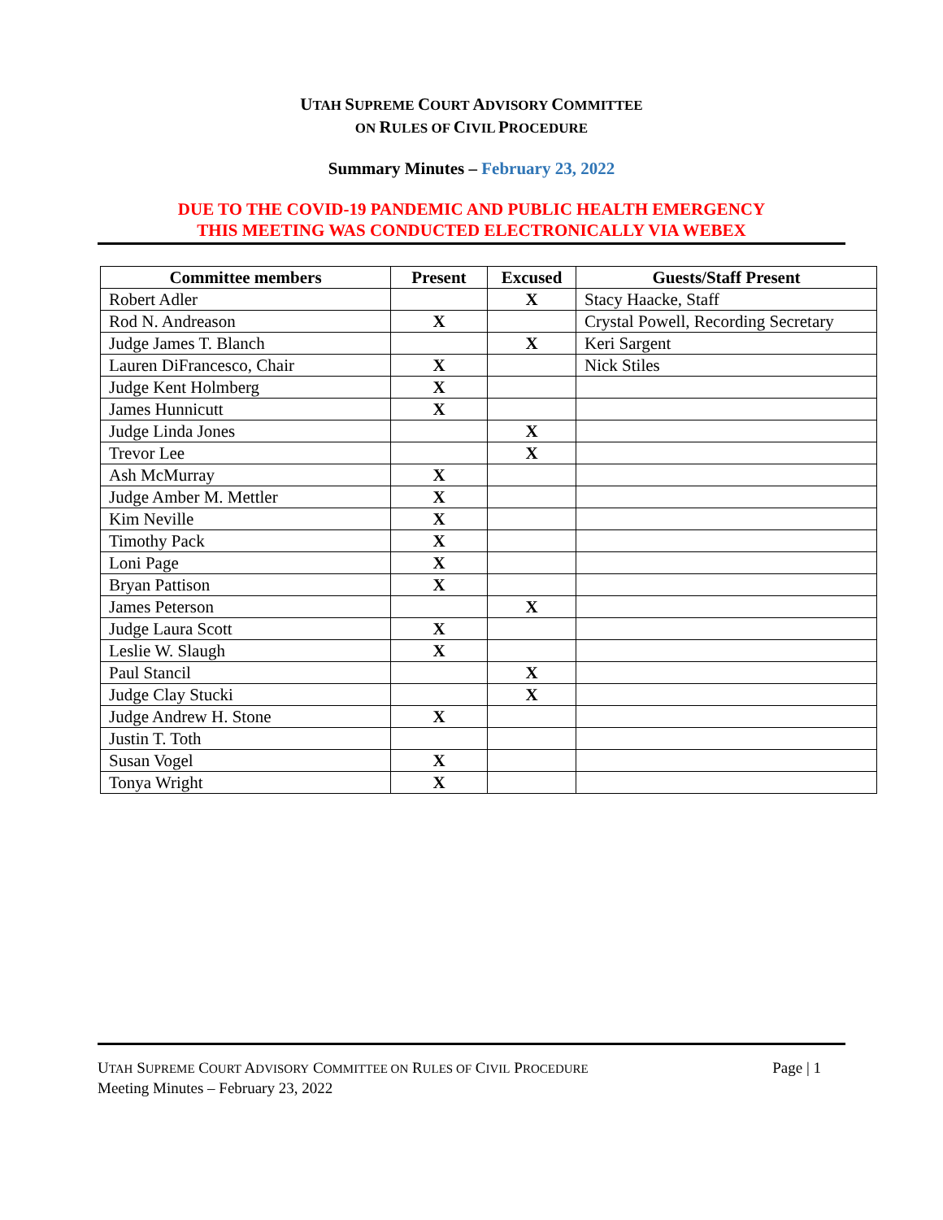UTAH SUPREME COURT ADVISORY COMMITTEE
ON RULES OF CIVIL PROCEDURE
Summary Minutes – February 23, 2022
DUE TO THE COVID-19 PANDEMIC AND PUBLIC HEALTH EMERGENCY
THIS MEETING WAS CONDUCTED ELECTRONICALLY VIA WEBEX
| Committee members | Present | Excused | Guests/Staff Present |
| --- | --- | --- | --- |
| Robert Adler | | X | Stacy Haacke, Staff |
| Rod N. Andreason | X | | Crystal Powell, Recording Secretary |
| Judge James T. Blanch | | X | Keri Sargent |
| Lauren DiFrancesco, Chair | X | | Nick Stiles |
| Judge Kent Holmberg | X | | |
| James Hunnicutt | X | | |
| Judge Linda Jones | | X | |
| Trevor Lee | | X | |
| Ash McMurray | X | | |
| Judge Amber M. Mettler | X | | |
| Kim Neville | X | | |
| Timothy Pack | X | | |
| Loni Page | X | | |
| Bryan Pattison | X | | |
| James Peterson | | X | |
| Judge Laura Scott | X | | |
| Leslie W. Slaugh | X | | |
| Paul Stancil | | X | |
| Judge Clay Stucki | | X | |
| Judge Andrew H. Stone | X | | |
| Justin T. Toth | | | |
| Susan Vogel | X | | |
| Tonya Wright | X | | |
Page | 1 UTAH SUPREME COURT ADVISORY COMMITTEE ON RULES OF CIVIL PROCEDURE
Meeting Minutes – February 23, 2022